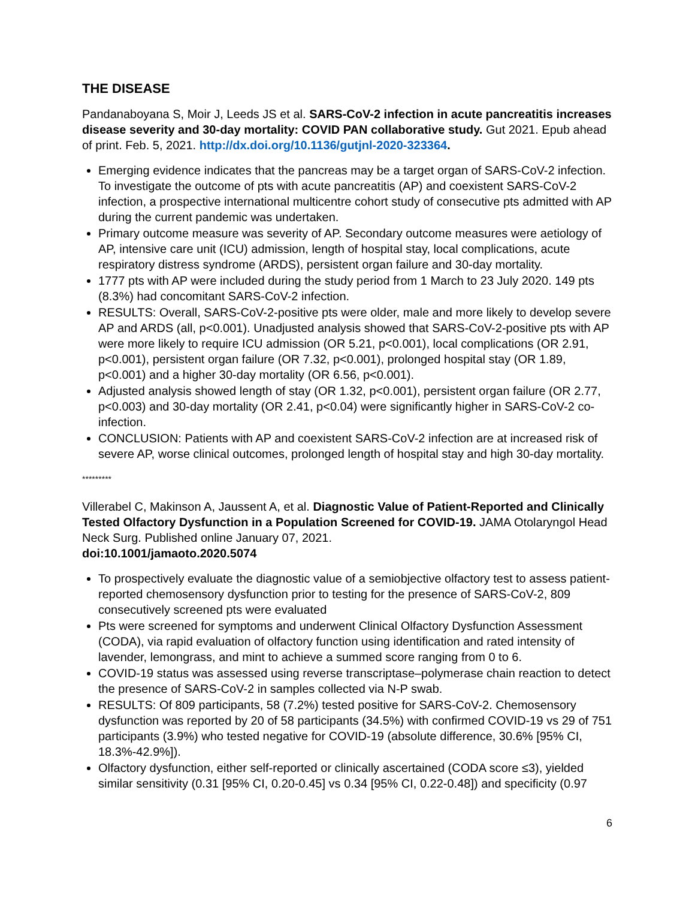THE DISEASE
Pandanaboyana S, Moir J, Leeds JS et al. SARS-CoV-2 infection in acute pancreatitis increases disease severity and 30-day mortality: COVID PAN collaborative study. Gut 2021. Epub ahead of print. Feb. 5, 2021. http://dx.doi.org/10.1136/gutjnl-2020-323364.
Emerging evidence indicates that the pancreas may be a target organ of SARS-CoV-2 infection. To investigate the outcome of pts with acute pancreatitis (AP) and coexistent SARS-CoV-2 infection, a prospective international multicentre cohort study of consecutive pts admitted with AP during the current pandemic was undertaken.
Primary outcome measure was severity of AP. Secondary outcome measures were aetiology of AP, intensive care unit (ICU) admission, length of hospital stay, local complications, acute respiratory distress syndrome (ARDS), persistent organ failure and 30-day mortality.
1777 pts with AP were included during the study period from 1 March to 23 July 2020. 149 pts (8.3%) had concomitant SARS-CoV-2 infection.
RESULTS: Overall, SARS-CoV-2-positive pts were older, male and more likely to develop severe AP and ARDS (all, p<0.001). Unadjusted analysis showed that SARS-CoV-2-positive pts with AP were more likely to require ICU admission (OR 5.21, p<0.001), local complications (OR 2.91, p<0.001), persistent organ failure (OR 7.32, p<0.001), prolonged hospital stay (OR 1.89, p<0.001) and a higher 30-day mortality (OR 6.56, p<0.001).
Adjusted analysis showed length of stay (OR 1.32, p<0.001), persistent organ failure (OR 2.77, p<0.003) and 30-day mortality (OR 2.41, p<0.04) were significantly higher in SARS-CoV-2 co-infection.
CONCLUSION: Patients with AP and coexistent SARS-CoV-2 infection are at increased risk of severe AP, worse clinical outcomes, prolonged length of hospital stay and high 30-day mortality.
*********
Villerabel C, Makinson A, Jaussent A, et al. Diagnostic Value of Patient-Reported and Clinically Tested Olfactory Dysfunction in a Population Screened for COVID-19. JAMA Otolaryngol Head Neck Surg. Published online January 07, 2021.
doi:10.1001/jamaoto.2020.5074
To prospectively evaluate the diagnostic value of a semiobjective olfactory test to assess patient-reported chemosensory dysfunction prior to testing for the presence of SARS-CoV-2, 809 consecutively screened pts were evaluated
Pts were screened for symptoms and underwent Clinical Olfactory Dysfunction Assessment (CODA), via rapid evaluation of olfactory function using identification and rated intensity of lavender, lemongrass, and mint to achieve a summed score ranging from 0 to 6.
COVID-19 status was assessed using reverse transcriptase–polymerase chain reaction to detect the presence of SARS-CoV-2 in samples collected via N-P swab.
RESULTS: Of 809 participants, 58 (7.2%) tested positive for SARS-CoV-2. Chemosensory dysfunction was reported by 20 of 58 participants (34.5%) with confirmed COVID-19 vs 29 of 751 participants (3.9%) who tested negative for COVID-19 (absolute difference, 30.6% [95% CI, 18.3%-42.9%]).
Olfactory dysfunction, either self-reported or clinically ascertained (CODA score ≤3), yielded similar sensitivity (0.31 [95% CI, 0.20-0.45] vs 0.34 [95% CI, 0.22-0.48]) and specificity (0.97
6